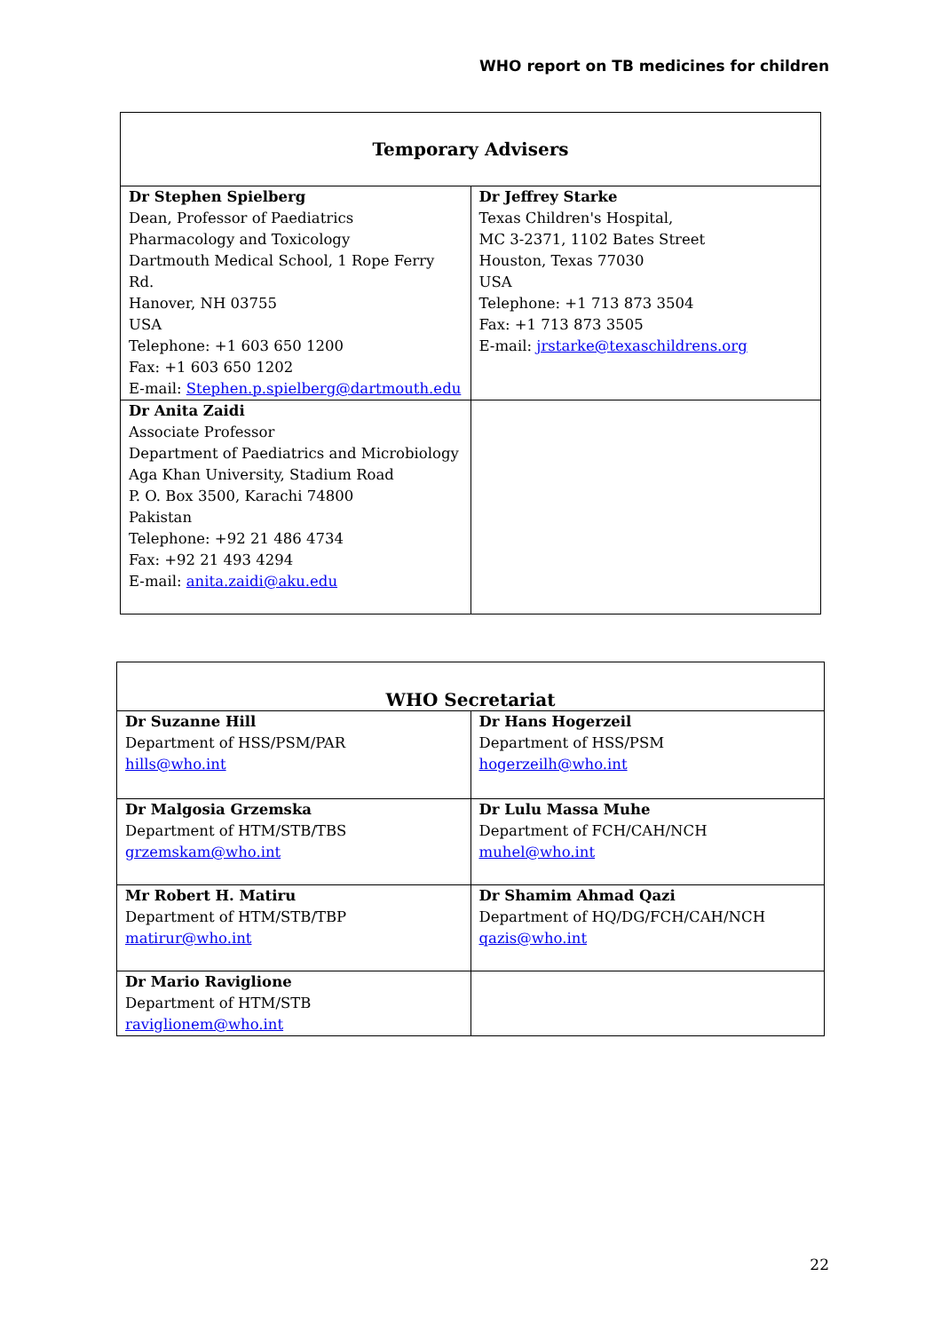WHO report on TB medicines for children
| Temporary Advisers | |
| --- | --- |
| Dr Stephen Spielberg Dean, Professor of Paediatrics Pharmacology and Toxicology Dartmouth Medical School, 1 Rope Ferry Rd. Hanover, NH 03755 USA Telephone: +1 603 650 1200 Fax: +1 603 650 1202 E-mail: Stephen.p.spielberg@dartmouth.edu | Dr Jeffrey Starke Texas Children's Hospital, MC 3-2371, 1102 Bates Street Houston, Texas 77030 USA Telephone: +1 713 873 3504 Fax: +1 713 873 3505 E-mail: jrstarke@texaschildrens.org |
| Dr Anita Zaidi Associate Professor Department of Paediatrics and Microbiology Aga Khan University, Stadium Road P. O. Box 3500, Karachi 74800 Pakistan Telephone: +92 21 486 4734 Fax: +92 21 493 4294 E-mail: anita.zaidi@aku.edu | |
| WHO Secretariat | |
| --- | --- |
| Dr Suzanne Hill Department of HSS/PSM/PAR hills@who.int | Dr Hans Hogerzeil Department of HSS/PSM hogerzeilh@who.int |
| Dr Malgosia Grzemska Department of HTM/STB/TBS grzemskam@who.int | Dr Lulu Massa Muhe Department of FCH/CAH/NCH muhel@who.int |
| Mr Robert H. Matiru Department of HTM/STB/TBP matirur@who.int | Dr Shamim Ahmad Qazi Department of HQ/DG/FCH/CAH/NCH qazis@who.int |
| Dr Mario Raviglione Department of HTM/STB raviglionem@who.int | |
22